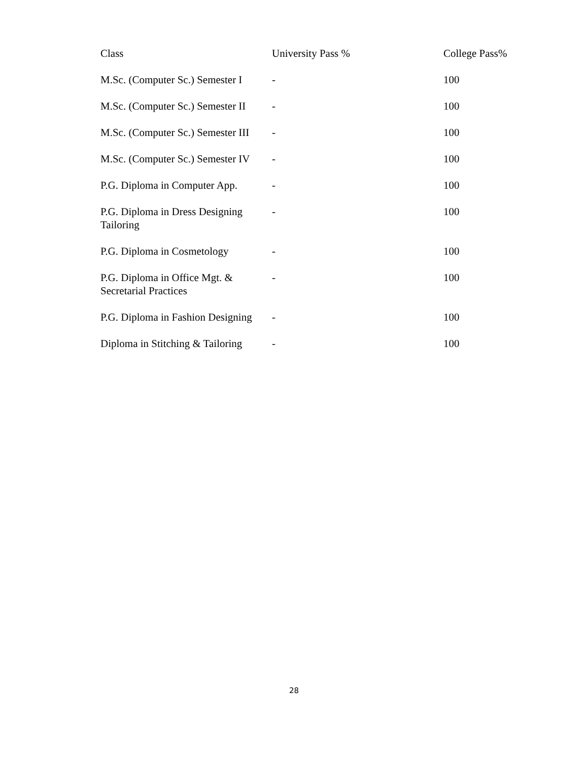| Class | University Pass % | College Pass% |
| --- | --- | --- |
| M.Sc. (Computer Sc.) Semester I | - | 100 |
| M.Sc. (Computer Sc.) Semester II | - | 100 |
| M.Sc. (Computer Sc.) Semester III | - | 100 |
| M.Sc. (Computer Sc.) Semester IV | - | 100 |
| P.G. Diploma in Computer App. | - | 100 |
| P.G. Diploma in Dress Designing Tailoring | - | 100 |
| P.G. Diploma in Cosmetology | - | 100 |
| P.G. Diploma in Office Mgt. & Secretarial Practices | - | 100 |
| P.G. Diploma in Fashion Designing | - | 100 |
| Diploma in Stitching & Tailoring | - | 100 |
28